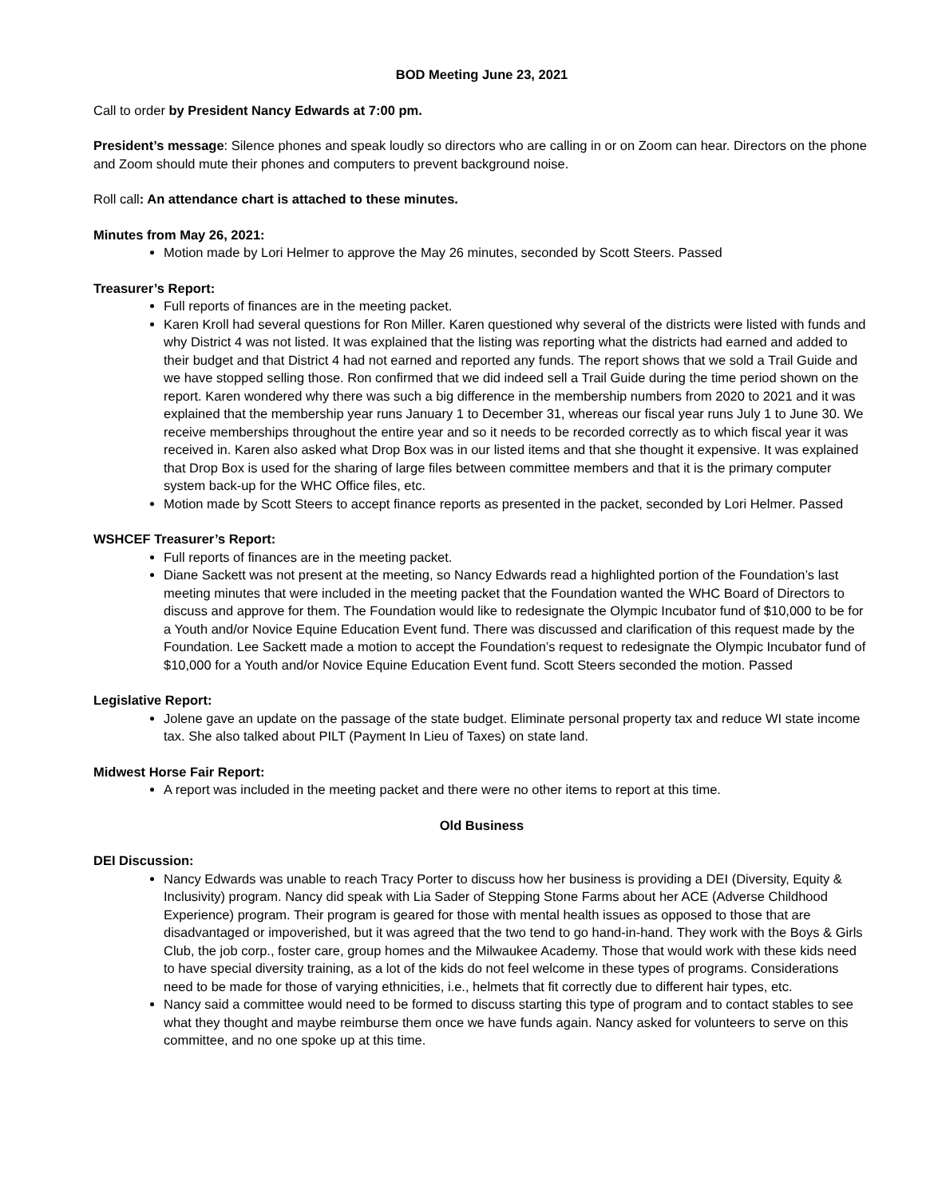BOD Meeting June 23, 2021
Call to order by President Nancy Edwards at 7:00 pm.
President’s message: Silence phones and speak loudly so directors who are calling in or on Zoom can hear. Directors on the phone and Zoom should mute their phones and computers to prevent background noise.
Roll call: An attendance chart is attached to these minutes.
Minutes from May 26, 2021:
Motion made by Lori Helmer to approve the May 26 minutes, seconded by Scott Steers. Passed
Treasurer’s Report:
Full reports of finances are in the meeting packet.
Karen Kroll had several questions for Ron Miller. Karen questioned why several of the districts were listed with funds and why District 4 was not listed. It was explained that the listing was reporting what the districts had earned and added to their budget and that District 4 had not earned and reported any funds. The report shows that we sold a Trail Guide and we have stopped selling those. Ron confirmed that we did indeed sell a Trail Guide during the time period shown on the report. Karen wondered why there was such a big difference in the membership numbers from 2020 to 2021 and it was explained that the membership year runs January 1 to December 31, whereas our fiscal year runs July 1 to June 30. We receive memberships throughout the entire year and so it needs to be recorded correctly as to which fiscal year it was received in. Karen also asked what Drop Box was in our listed items and that she thought it expensive. It was explained that Drop Box is used for the sharing of large files between committee members and that it is the primary computer system back-up for the WHC Office files, etc.
Motion made by Scott Steers to accept finance reports as presented in the packet, seconded by Lori Helmer. Passed
WSHCEF Treasurer’s Report:
Full reports of finances are in the meeting packet.
Diane Sackett was not present at the meeting, so Nancy Edwards read a highlighted portion of the Foundation’s last meeting minutes that were included in the meeting packet that the Foundation wanted the WHC Board of Directors to discuss and approve for them. The Foundation would like to redesignate the Olympic Incubator fund of $10,000 to be for a Youth and/or Novice Equine Education Event fund. There was discussed and clarification of this request made by the Foundation. Lee Sackett made a motion to accept the Foundation’s request to redesignate the Olympic Incubator fund of $10,000 for a Youth and/or Novice Equine Education Event fund. Scott Steers seconded the motion. Passed
Legislative Report:
Jolene gave an update on the passage of the state budget. Eliminate personal property tax and reduce WI state income tax. She also talked about PILT (Payment In Lieu of Taxes) on state land.
Midwest Horse Fair Report:
A report was included in the meeting packet and there were no other items to report at this time.
Old Business
DEI Discussion:
Nancy Edwards was unable to reach Tracy Porter to discuss how her business is providing a DEI (Diversity, Equity & Inclusivity) program. Nancy did speak with Lia Sader of Stepping Stone Farms about her ACE (Adverse Childhood Experience) program. Their program is geared for those with mental health issues as opposed to those that are disadvantaged or impoverished, but it was agreed that the two tend to go hand-in-hand. They work with the Boys & Girls Club, the job corp., foster care, group homes and the Milwaukee Academy. Those that would work with these kids need to have special diversity training, as a lot of the kids do not feel welcome in these types of programs. Considerations need to be made for those of varying ethnicities, i.e., helmets that fit correctly due to different hair types, etc.
Nancy said a committee would need to be formed to discuss starting this type of program and to contact stables to see what they thought and maybe reimburse them once we have funds again. Nancy asked for volunteers to serve on this committee, and no one spoke up at this time.